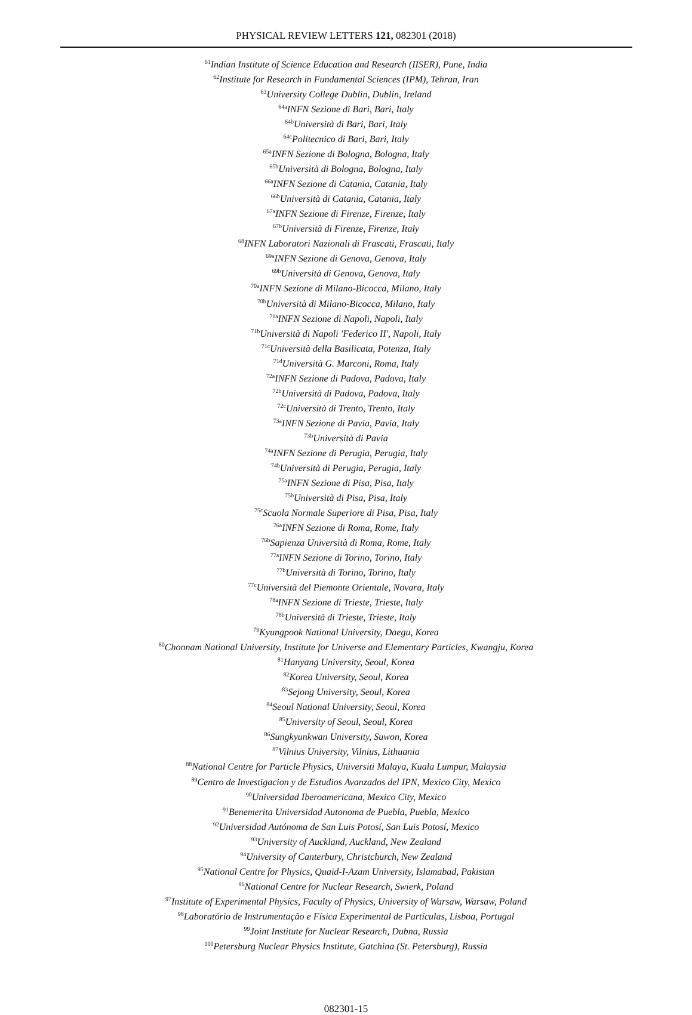PHYSICAL REVIEW LETTERS 121, 082301 (2018)
<sup>61</sup> Indian Institute of Science Education and Research (IISER), Pune, India
<sup>62</sup> Institute for Research in Fundamental Sciences (IPM), Tehran, Iran
<sup>63</sup> University College Dublin, Dublin, Ireland
<sup>64a</sup>INFN Sezione di Bari, Bari, Italy
<sup>64b</sup>Università di Bari, Bari, Italy
<sup>64c</sup>Politecnico di Bari, Bari, Italy
<sup>65a</sup>INFN Sezione di Bologna, Bologna, Italy
<sup>65b</sup>Università di Bologna, Bologna, Italy
<sup>66a</sup>INFN Sezione di Catania, Catania, Italy
<sup>66b</sup>Università di Catania, Catania, Italy
<sup>67a</sup>INFN Sezione di Firenze, Firenze, Italy
<sup>67b</sup>Università di Firenze, Firenze, Italy
<sup>68</sup>INFN Laboratori Nazionali di Frascati, Frascati, Italy
<sup>69a</sup>INFN Sezione di Genova, Genova, Italy
<sup>69b</sup>Università di Genova, Genova, Italy
<sup>70a</sup>INFN Sezione di Milano-Bicocca, Milano, Italy
<sup>70b</sup>Università di Milano-Bicocca, Milano, Italy
<sup>71a</sup>INFN Sezione di Napoli, Napoli, Italy
<sup>71b</sup>Università di Napoli 'Federico II', Napoli, Italy
<sup>71c</sup>Università della Basilicata, Potenza, Italy
<sup>71d</sup>Università G. Marconi, Roma, Italy
<sup>72a</sup>INFN Sezione di Padova, Padova, Italy
<sup>72b</sup>Università di Padova, Padova, Italy
<sup>72c</sup>Università di Trento, Trento, Italy
<sup>73a</sup>INFN Sezione di Pavia, Pavia, Italy
<sup>73b</sup>Università di Pavia
<sup>74a</sup>INFN Sezione di Perugia, Perugia, Italy
<sup>74b</sup>Università di Perugia, Perugia, Italy
<sup>75a</sup>INFN Sezione di Pisa, Pisa, Italy
<sup>75b</sup>Università di Pisa, Pisa, Italy
<sup>75c</sup>Scuola Normale Superiore di Pisa, Pisa, Italy
<sup>76a</sup>INFN Sezione di Roma, Rome, Italy
<sup>76b</sup>Sapienza Università di Roma, Rome, Italy
<sup>77a</sup>INFN Sezione di Torino, Torino, Italy
<sup>77b</sup>Università di Torino, Torino, Italy
<sup>77c</sup>Università del Piemonte Orientale, Novara, Italy
<sup>78a</sup>INFN Sezione di Trieste, Trieste, Italy
<sup>78b</sup>Università di Trieste, Trieste, Italy
<sup>79</sup> Kyungpook National University, Daegu, Korea
<sup>80</sup> Chonnam National University, Institute for Universe and Elementary Particles, Kwangju, Korea
<sup>81</sup> Hanyang University, Seoul, Korea
<sup>82</sup> Korea University, Seoul, Korea
<sup>83</sup> Sejong University, Seoul, Korea
<sup>84</sup> Seoul National University, Seoul, Korea
<sup>85</sup> University of Seoul, Seoul, Korea
<sup>86</sup> Sungkyunkwan University, Suwon, Korea
<sup>87</sup> Vilnius University, Vilnius, Lithuania
<sup>88</sup> National Centre for Particle Physics, Universiti Malaya, Kuala Lumpur, Malaysia
<sup>89</sup> Centro de Investigacion y de Estudios Avanzados del IPN, Mexico City, Mexico
<sup>90</sup> Universidad Iberoamericana, Mexico City, Mexico
<sup>91</sup> Benemerita Universidad Autonoma de Puebla, Puebla, Mexico
<sup>92</sup> Universidad Autónoma de San Luis Potosí, San Luis Potosí, Mexico
<sup>93</sup> University of Auckland, Auckland, New Zealand
<sup>94</sup> University of Canterbury, Christchurch, New Zealand
<sup>95</sup> National Centre for Physics, Quaid-I-Azam University, Islamabad, Pakistan
<sup>96</sup> National Centre for Nuclear Research, Swierk, Poland
<sup>97</sup> Institute of Experimental Physics, Faculty of Physics, University of Warsaw, Warsaw, Poland
<sup>98</sup> Laboratório de Instrumentação e Física Experimental de Partículas, Lisboa, Portugal
<sup>99</sup> Joint Institute for Nuclear Research, Dubna, Russia
<sup>100</sup> Petersburg Nuclear Physics Institute, Gatchina (St. Petersburg), Russia
082301-15